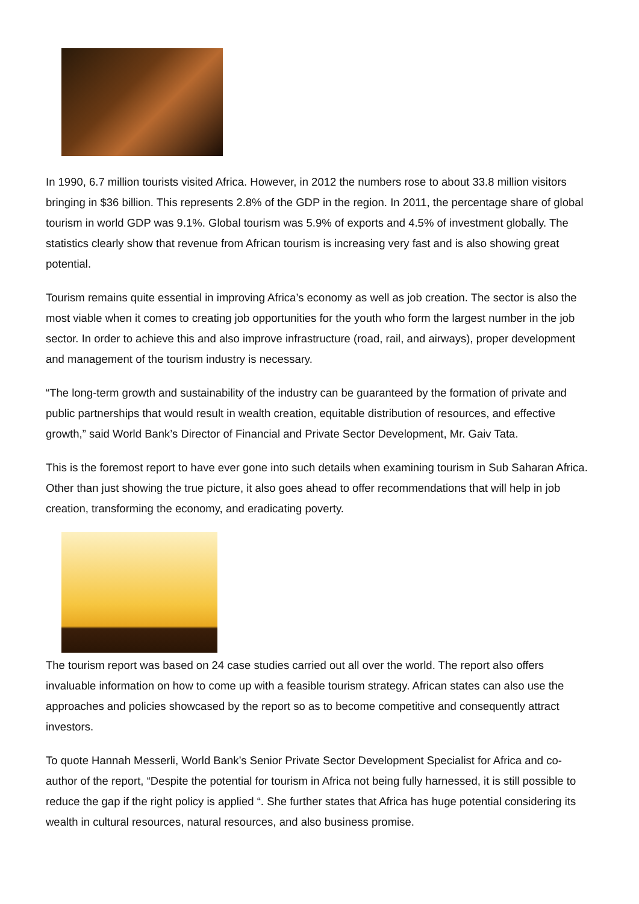In 1990, 6.7 million tourists visited Africa. However, in 2012 the numbers rose to about 33.8 million visitors bringing in $36 billion. This represents 2.8% of the GDP in the region. In 2011, the percentage share of global tourism in world GDP was 9.1%. Global tourism was 5.9% of exports and 4.5% of investment globally. The statistics clearly show that revenue from African tourism is increasing very fast and is also showing great potential.
Tourism remains quite essential in improving Africa’s economy as well as job creation. The sector is also the most viable when it comes to creating job opportunities for the youth who form the largest number in the job sector. In order to achieve this and also improve infrastructure (road, rail, and airways), proper development and management of the tourism industry is necessary.
“The long-term growth and sustainability of the industry can be guaranteed by the formation of private and public partnerships that would result in wealth creation, equitable distribution of resources, and effective growth,” said World Bank’s Director of Financial and Private Sector Development, Mr. Gaiv Tata.
This is the foremost report to have ever gone into such details when examining tourism in Sub Saharan Africa. Other than just showing the true picture, it also goes ahead to offer recommendations that will help in job creation, transforming the economy, and eradicating poverty.
The tourism report was based on 24 case studies carried out all over the world. The report also offers invaluable information on how to come up with a feasible tourism strategy. African states can also use the approaches and policies showcased by the report so as to become competitive and consequently attract investors.
To quote Hannah Messerli, World Bank’s Senior Private Sector Development Specialist for Africa and co-author of the report, “Despite the potential for tourism in Africa not being fully harnessed, it is still possible to reduce the gap if the right policy is applied “. She further states that Africa has huge potential considering its wealth in cultural resources, natural resources, and also business promise.